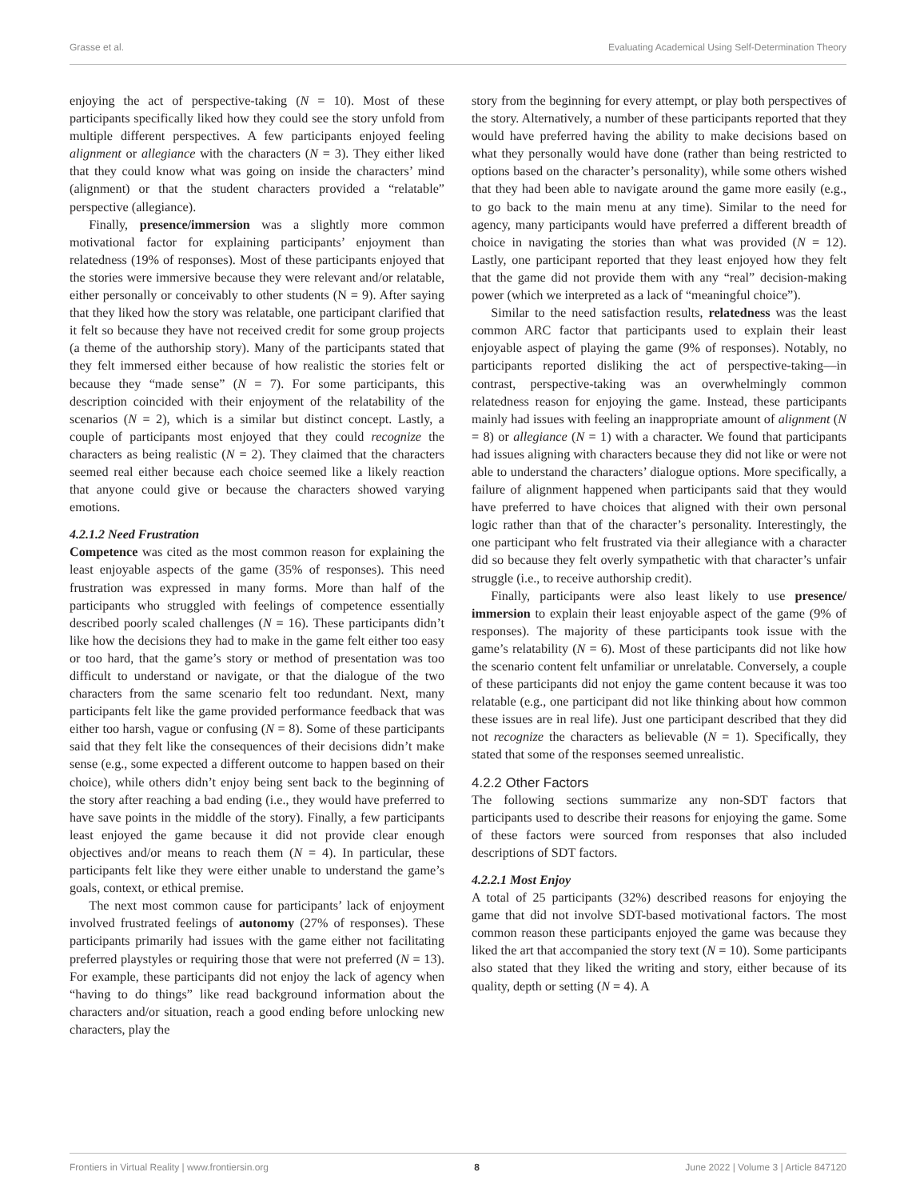Grasse et al. Evaluating Academical Using Self-Determination Theory
enjoying the act of perspective-taking (N = 10). Most of these participants specifically liked how they could see the story unfold from multiple different perspectives. A few participants enjoyed feeling alignment or allegiance with the characters (N = 3). They either liked that they could know what was going on inside the characters’ mind (alignment) or that the student characters provided a “relatable” perspective (allegiance).
Finally, presence/immersion was a slightly more common motivational factor for explaining participants’ enjoyment than relatedness (19% of responses). Most of these participants enjoyed that the stories were immersive because they were relevant and/or relatable, either personally or conceivably to other students (N = 9). After saying that they liked how the story was relatable, one participant clarified that it felt so because they have not received credit for some group projects (a theme of the authorship story). Many of the participants stated that they felt immersed either because of how realistic the stories felt or because they “made sense” (N = 7). For some participants, this description coincided with their enjoyment of the relatability of the scenarios (N = 2), which is a similar but distinct concept. Lastly, a couple of participants most enjoyed that they could recognize the characters as being realistic (N = 2). They claimed that the characters seemed real either because each choice seemed like a likely reaction that anyone could give or because the characters showed varying emotions.
4.2.1.2 Need Frustration
Competence was cited as the most common reason for explaining the least enjoyable aspects of the game (35% of responses). This need frustration was expressed in many forms. More than half of the participants who struggled with feelings of competence essentially described poorly scaled challenges (N = 16). These participants didn’t like how the decisions they had to make in the game felt either too easy or too hard, that the game’s story or method of presentation was too difficult to understand or navigate, or that the dialogue of the two characters from the same scenario felt too redundant. Next, many participants felt like the game provided performance feedback that was either too harsh, vague or confusing (N = 8). Some of these participants said that they felt like the consequences of their decisions didn’t make sense (e.g., some expected a different outcome to happen based on their choice), while others didn’t enjoy being sent back to the beginning of the story after reaching a bad ending (i.e., they would have preferred to have save points in the middle of the story). Finally, a few participants least enjoyed the game because it did not provide clear enough objectives and/or means to reach them (N = 4). In particular, these participants felt like they were either unable to understand the game’s goals, context, or ethical premise.
The next most common cause for participants’ lack of enjoyment involved frustrated feelings of autonomy (27% of responses). These participants primarily had issues with the game either not facilitating preferred playstyles or requiring those that were not preferred (N = 13). For example, these participants did not enjoy the lack of agency when “having to do things” like read background information about the characters and/or situation, reach a good ending before unlocking new characters, play the
story from the beginning for every attempt, or play both perspectives of the story. Alternatively, a number of these participants reported that they would have preferred having the ability to make decisions based on what they personally would have done (rather than being restricted to options based on the character’s personality), while some others wished that they had been able to navigate around the game more easily (e.g., to go back to the main menu at any time). Similar to the need for agency, many participants would have preferred a different breadth of choice in navigating the stories than what was provided (N = 12). Lastly, one participant reported that they least enjoyed how they felt that the game did not provide them with any “real” decision-making power (which we interpreted as a lack of “meaningful choice”).
Similar to the need satisfaction results, relatedness was the least common ARC factor that participants used to explain their least enjoyable aspect of playing the game (9% of responses). Notably, no participants reported disliking the act of perspective-taking—in contrast, perspective-taking was an overwhelmingly common relatedness reason for enjoying the game. Instead, these participants mainly had issues with feeling an inappropriate amount of alignment (N = 8) or allegiance (N = 1) with a character. We found that participants had issues aligning with characters because they did not like or were not able to understand the characters’ dialogue options. More specifically, a failure of alignment happened when participants said that they would have preferred to have choices that aligned with their own personal logic rather than that of the character’s personality. Interestingly, the one participant who felt frustrated via their allegiance with a character did so because they felt overly sympathetic with that character’s unfair struggle (i.e., to receive authorship credit).
Finally, participants were also least likely to use presence/ immersion to explain their least enjoyable aspect of the game (9% of responses). The majority of these participants took issue with the game’s relatability (N = 6). Most of these participants did not like how the scenario content felt unfamiliar or unrelatable. Conversely, a couple of these participants did not enjoy the game content because it was too relatable (e.g., one participant did not like thinking about how common these issues are in real life). Just one participant described that they did not recognize the characters as believable (N = 1). Specifically, they stated that some of the responses seemed unrealistic.
4.2.2 Other Factors
The following sections summarize any non-SDT factors that participants used to describe their reasons for enjoying the game. Some of these factors were sourced from responses that also included descriptions of SDT factors.
4.2.2.1 Most Enjoy
A total of 25 participants (32%) described reasons for enjoying the game that did not involve SDT-based motivational factors. The most common reason these participants enjoyed the game was because they liked the art that accompanied the story text (N = 10). Some participants also stated that they liked the writing and story, either because of its quality, depth or setting (N = 4). A
Frontiers in Virtual Reality | www.frontiersin.org 8 June 2022 | Volume 3 | Article 847120